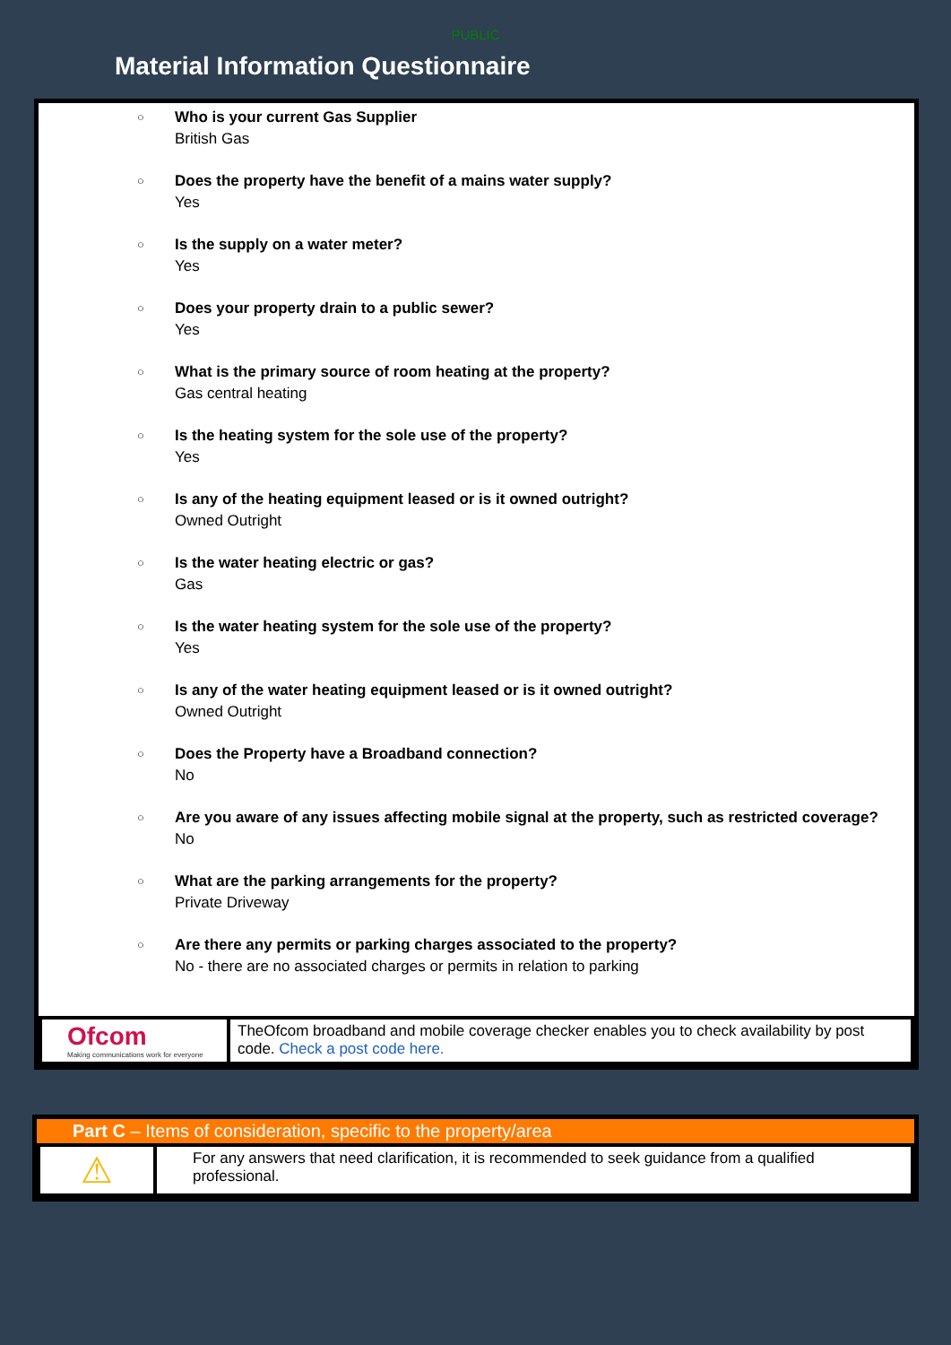PUBLIC
Material Information Questionnaire
○
Who is your current Gas Supplier
British Gas
○
Does the property have the benefit of a mains water supply?
Yes
○
Is the supply on a water meter?
Yes
○
Does your property drain to a public sewer?
Yes
○
What is the primary source of room heating at the property?
Gas central heating
○
Is the heating system for the sole use of the property?
Yes
○
Is any of the heating equipment leased or is it owned outright?
Owned Outright
○
Is the water heating electric or gas?
Gas
○
Is the water heating system for the sole use of the property?
Yes
○
Is any of the water heating equipment leased or is it owned outright?
Owned Outright
○
Does the Property have a Broadband connection?
No
○
Are you aware of any issues affecting mobile signal at the property, such as restricted coverage?
No
○
What are the parking arrangements for the property?
Private Driveway
○
Are there any permits or parking charges associated to the property?
No - there are no associated charges or permits in relation to parking
| Ofcom Making communications work for everyone | TheOfcom broadband and mobile coverage checker enables you to check availability by post code. Check a post code here. |
Part C – Items of consideration, specific to the property/area
| ⚠ | For any answers that need clarification, it is recommended to seek guidance from a qualified professional. |